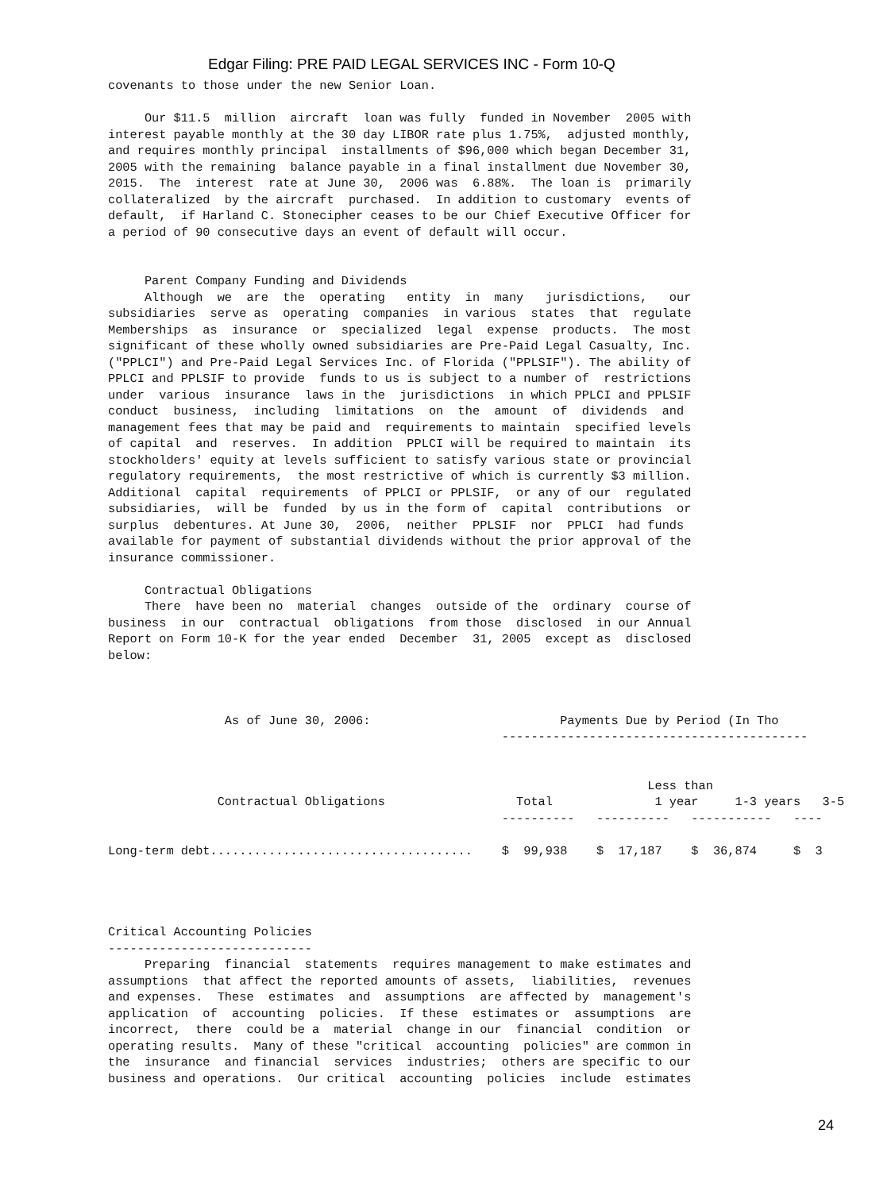Edgar Filing: PRE PAID LEGAL SERVICES INC - Form 10-Q
covenants to those under the new Senior Loan.

     Our $11.5  million  aircraft  loan was fully  funded in November  2005 with
interest payable monthly at the 30 day LIBOR rate plus 1.75%,  adjusted monthly,
and requires monthly principal  installments of $96,000 which began December 31,
2005 with the remaining  balance payable in a final installment due November 30,
2015.  The  interest  rate at June 30,  2006 was  6.88%.  The loan is  primarily
collateralized  by the aircraft  purchased.  In addition to customary  events of
default,  if Harland C. Stonecipher ceases to be our Chief Executive Officer for
a period of 90 consecutive days an event of default will occur.


     Parent Company Funding and Dividends
     Although  we  are  the  operating   entity  in  many   jurisdictions,   our
subsidiaries  serve as  operating  companies  in various  states  that  regulate
Memberships  as  insurance  or  specialized  legal  expense  products.  The most
significant of these wholly owned subsidiaries are Pre-Paid Legal Casualty, Inc.
("PPLCI") and Pre-Paid Legal Services Inc. of Florida ("PPLSIF"). The ability of
PPLCI and PPLSIF to provide  funds to us is subject to a number of  restrictions
under  various  insurance  laws in the  jurisdictions  in which PPLCI and PPLSIF
conduct  business,  including  limitations  on  the  amount  of  dividends  and
management fees that may be paid and  requirements to maintain  specified levels
of capital  and  reserves.  In addition  PPLCI will be required to maintain  its
stockholders' equity at levels sufficient to satisfy various state or provincial
regulatory requirements,  the most restrictive of which is currently $3 million.
Additional  capital  requirements  of PPLCI or PPLSIF,  or any of our  regulated
subsidiaries,  will be  funded  by us in the form of  capital  contributions  or
surplus  debentures. At June 30,  2006,  neither  PPLSIF  nor  PPLCI  had funds
available for payment of substantial dividends without the prior approval of the
insurance commissioner.

     Contractual Obligations
     There  have been no  material  changes  outside of the  ordinary  course of
business  in our  contractual  obligations  from those  disclosed  in our Annual
Report on Form 10-K for the year ended  December  31, 2005  except as  disclosed
below:



                As of June 30, 2006:                          Payments Due by Period (In Tho
                                                      ------------------------------------------


                                                                          Less than
               Contractual Obligations                  Total              1 year     1-3 years   3-5
                                                      ----------   ----------   -----------   ----

Long-term debt....................................    $  99,938    $  17,187    $  36,874     $  3




Critical Accounting Policies
----------------------------
     Preparing  financial  statements  requires management to make estimates and
assumptions  that affect the reported amounts of assets,  liabilities,  revenues
and expenses.  These  estimates  and  assumptions  are affected by  management's
application  of  accounting  policies.  If these  estimates or  assumptions  are
incorrect,  there  could be a  material  change in our  financial  condition  or
operating results.  Many of these "critical  accounting  policies" are common in
the  insurance  and financial  services  industries;  others are specific to our
business and operations.  Our critical  accounting  policies  include  estimates
24